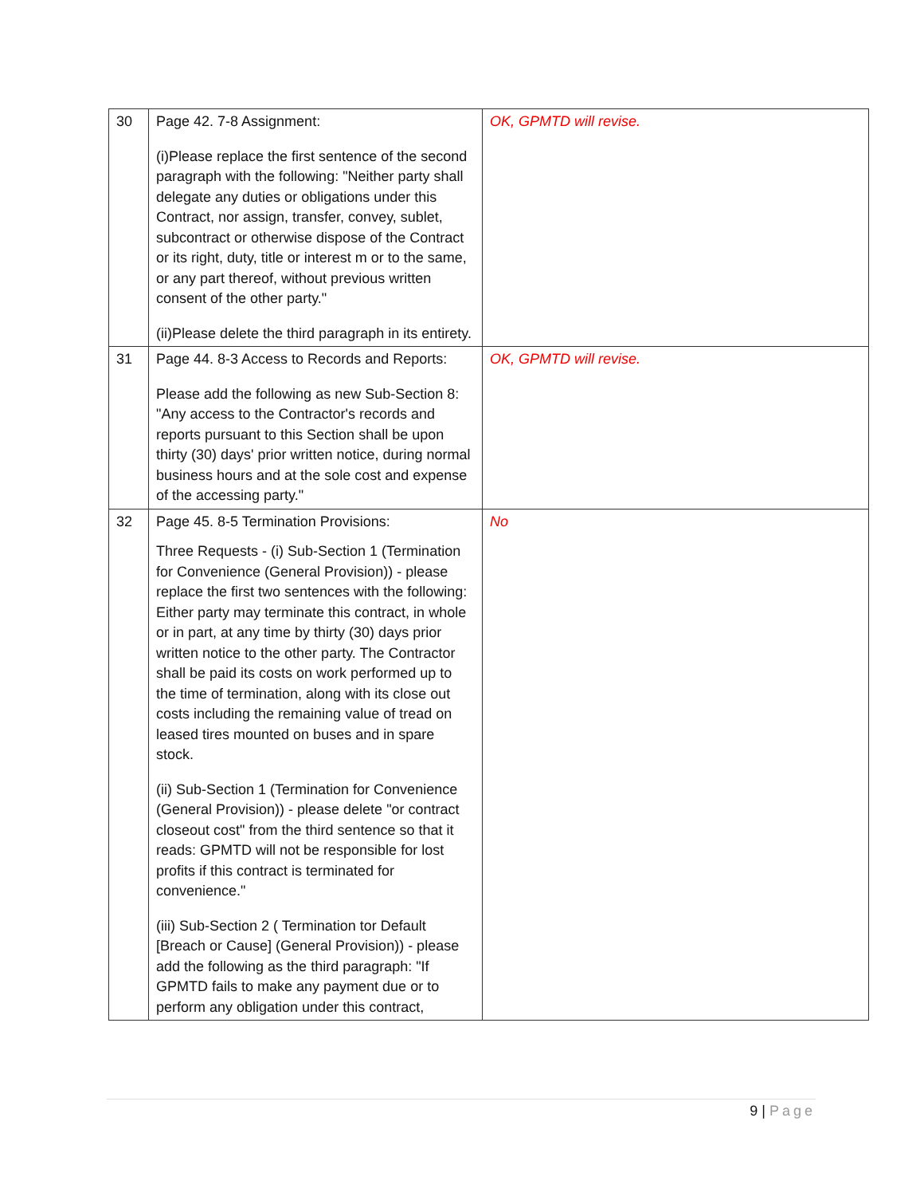| 30 | Page 42. 7-8 Assignment: (i)Please replace the first sentence of the second paragraph with the following: "Neither party shall delegate any duties or obligations under this Contract, nor assign, transfer, convey, sublet, subcontract or otherwise dispose of the Contract or its right, duty, title or interest m or to the same, or any part thereof, without previous written consent of the other party." (ii)Please delete the third paragraph in its entirety. | OK, GPMTD will revise. |
| 31 | Page 44. 8-3 Access to Records and Reports: Please add the following as new Sub-Section 8: "Any access to the Contractor's records and reports pursuant to this Section shall be upon thirty (30) days' prior written notice, during normal business hours and at the sole cost and expense of the accessing party." | OK, GPMTD will revise. |
| 32 | Page 45. 8-5 Termination Provisions: Three Requests - (i) Sub-Section 1 (Termination for Convenience (General Provision)) - please replace the first two sentences with the following: Either party may terminate this contract, in whole or in part, at any time by thirty (30) days prior written notice to the other party. The Contractor shall be paid its costs on work performed up to the time of termination, along with its close out costs including the remaining value of tread on leased tires mounted on buses and in spare stock. (ii) Sub-Section 1 (Termination for Convenience (General Provision)) - please delete "or contract closeout cost" from the third sentence so that it reads: GPMTD will not be responsible for lost profits if this contract is terminated for convenience." (iii) Sub-Section 2 ( Termination tor Default [Breach or Cause] (General Provision)) - please add the following as the third paragraph: "If GPMTD fails to make any payment due or to perform any obligation under this contract, | No |
9 | Page